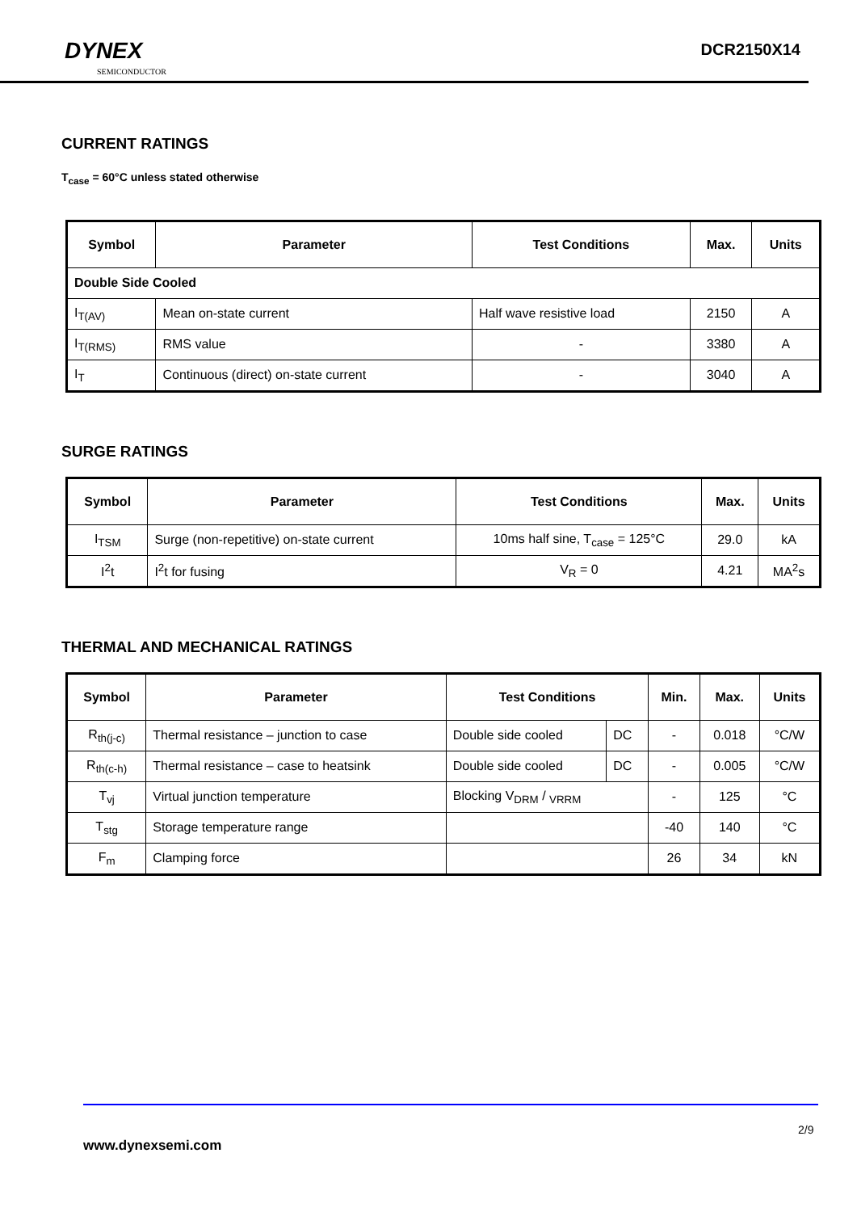DYNEX
SEMICONDUCTOR
DCR2150X14
CURRENT RATINGS
T<sub>case</sub> = 60°C unless stated otherwise
| Symbol | Parameter | Test Conditions | Max. | Units |
| --- | --- | --- | --- | --- |
| Double Side Cooled | | | | |
| I<sub>T(AV)</sub> | Mean on-state current | Half wave resistive load | 2150 | A |
| I<sub>T(RMS)</sub> | RMS value | - | 3380 | A |
| I<sub>T</sub> | Continuous (direct) on-state current | - | 3040 | A |
SURGE RATINGS
| Symbol | Parameter | Test Conditions | Max. | Units |
| --- | --- | --- | --- | --- |
| I<sub>TSM</sub> | Surge (non-repetitive) on-state current | 10ms half sine, T<sub>case</sub> = 125°C | 29.0 | kA |
| I<sup>2</sup>t | I<sup>2</sup>t for fusing | V<sub>R</sub> = 0 | 4.21 | MA<sup>2</sup>s |
THERMAL AND MECHANICAL RATINGS
| Symbol | Parameter | Test Conditions | | Min. | Max. | Units |
| --- | --- | --- | --- | --- | --- | --- |
| R<sub>th(j-c)</sub> | Thermal resistance – junction to case | Double side cooled | DC | - | 0.018 | °C/W |
| R<sub>th(c-h)</sub> | Thermal resistance – case to heatsink | Double side cooled | DC | - | 0.005 | °C/W |
| T<sub>vj</sub> | Virtual junction temperature | Blocking V<sub>DRM</sub> / <sub>VRRM</sub> | | - | 125 | °C |
| T<sub>stg</sub> | Storage temperature range | | | -40 | 140 | °C |
| F<sub>m</sub> | Clamping force | | | 26 | 34 | kN |
2/9
www.dynexsemi.com